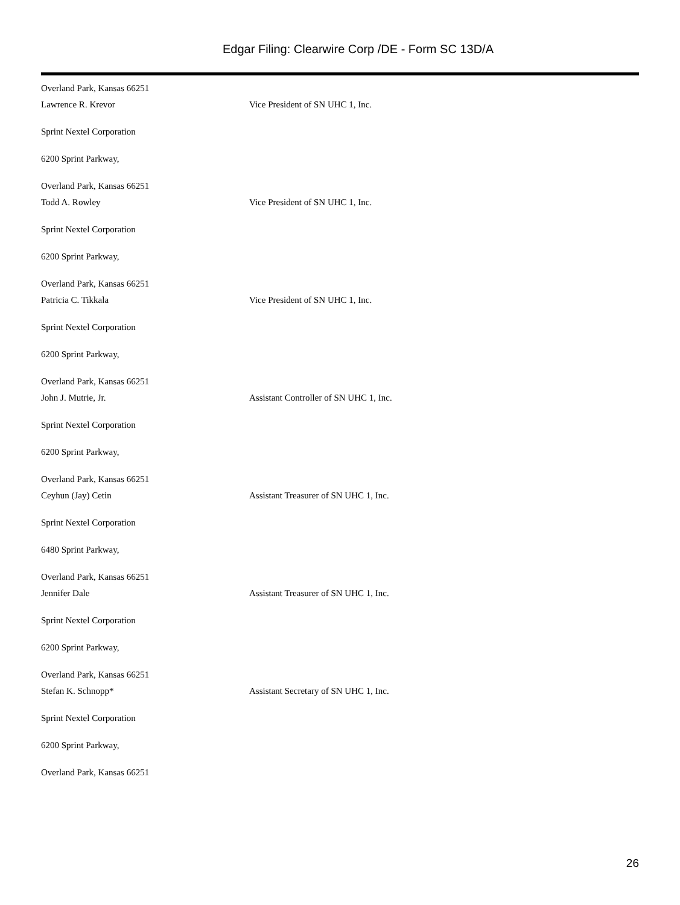Edgar Filing: Clearwire Corp /DE - Form SC 13D/A
| Overland Park, Kansas 66251 | |
| Lawrence R. Krevor Sprint Nextel Corporation 6200 Sprint Parkway, Overland Park, Kansas 66251 | Vice President of SN UHC 1, Inc. |
| Todd A. Rowley Sprint Nextel Corporation 6200 Sprint Parkway, Overland Park, Kansas 66251 | Vice President of SN UHC 1, Inc. |
| Patricia C. Tikkala Sprint Nextel Corporation 6200 Sprint Parkway, Overland Park, Kansas 66251 | Vice President of SN UHC 1, Inc. |
| John J. Mutrie, Jr. Sprint Nextel Corporation 6200 Sprint Parkway, Overland Park, Kansas 66251 | Assistant Controller of SN UHC 1, Inc. |
| Ceyhun (Jay) Cetin Sprint Nextel Corporation 6480 Sprint Parkway, Overland Park, Kansas 66251 | Assistant Treasurer of SN UHC 1, Inc. |
| Jennifer Dale Sprint Nextel Corporation 6200 Sprint Parkway, Overland Park, Kansas 66251 | Assistant Treasurer of SN UHC 1, Inc. |
| Stefan K. Schnopp* Sprint Nextel Corporation 6200 Sprint Parkway, Overland Park, Kansas 66251 | Assistant Secretary of SN UHC 1, Inc. |
26